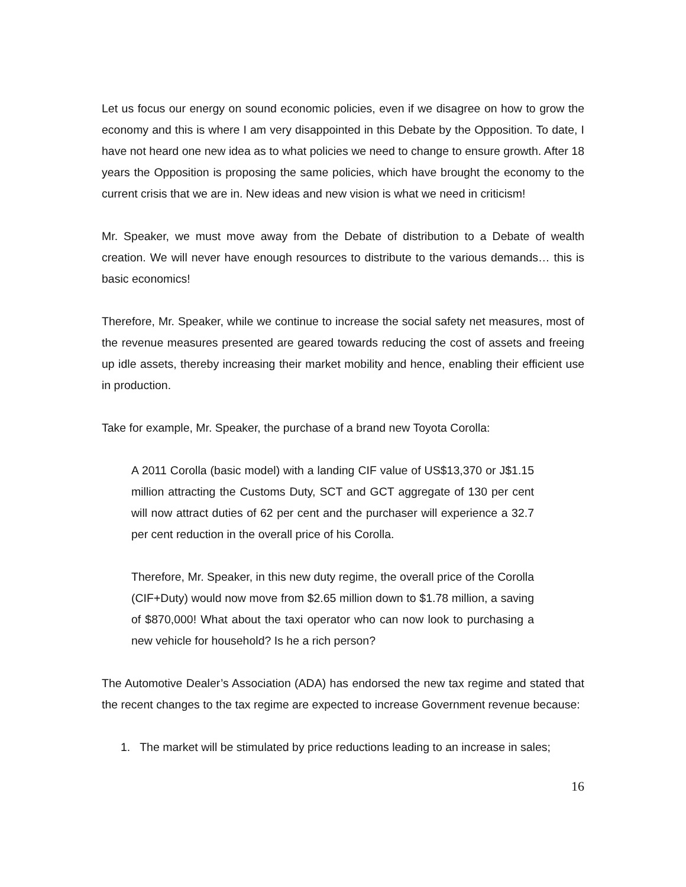Let us focus our energy on sound economic policies, even if we disagree on how to grow the economy and this is where I am very disappointed in this Debate by the Opposition. To date, I have not heard one new idea as to what policies we need to change to ensure growth. After 18 years the Opposition is proposing the same policies, which have brought the economy to the current crisis that we are in. New ideas and new vision is what we need in criticism!
Mr. Speaker, we must move away from the Debate of distribution to a Debate of wealth creation. We will never have enough resources to distribute to the various demands… this is basic economics!
Therefore, Mr. Speaker, while we continue to increase the social safety net measures, most of the revenue measures presented are geared towards reducing the cost of assets and freeing up idle assets, thereby increasing their market mobility and hence, enabling their efficient use in production.
Take for example, Mr. Speaker, the purchase of a brand new Toyota Corolla:
A 2011 Corolla (basic model) with a landing CIF value of US$13,370 or J$1.15 million attracting the Customs Duty, SCT and GCT aggregate of 130 per cent will now attract duties of 62 per cent and the purchaser will experience a 32.7 per cent reduction in the overall price of his Corolla.
Therefore, Mr. Speaker, in this new duty regime, the overall price of the Corolla (CIF+Duty) would now move from $2.65 million down to $1.78 million, a saving of $870,000! What about the taxi operator who can now look to purchasing a new vehicle for household? Is he a rich person?
The Automotive Dealer’s Association (ADA) has endorsed the new tax regime and stated that the recent changes to the tax regime are expected to increase Government revenue because:
1. The market will be stimulated by price reductions leading to an increase in sales;
16